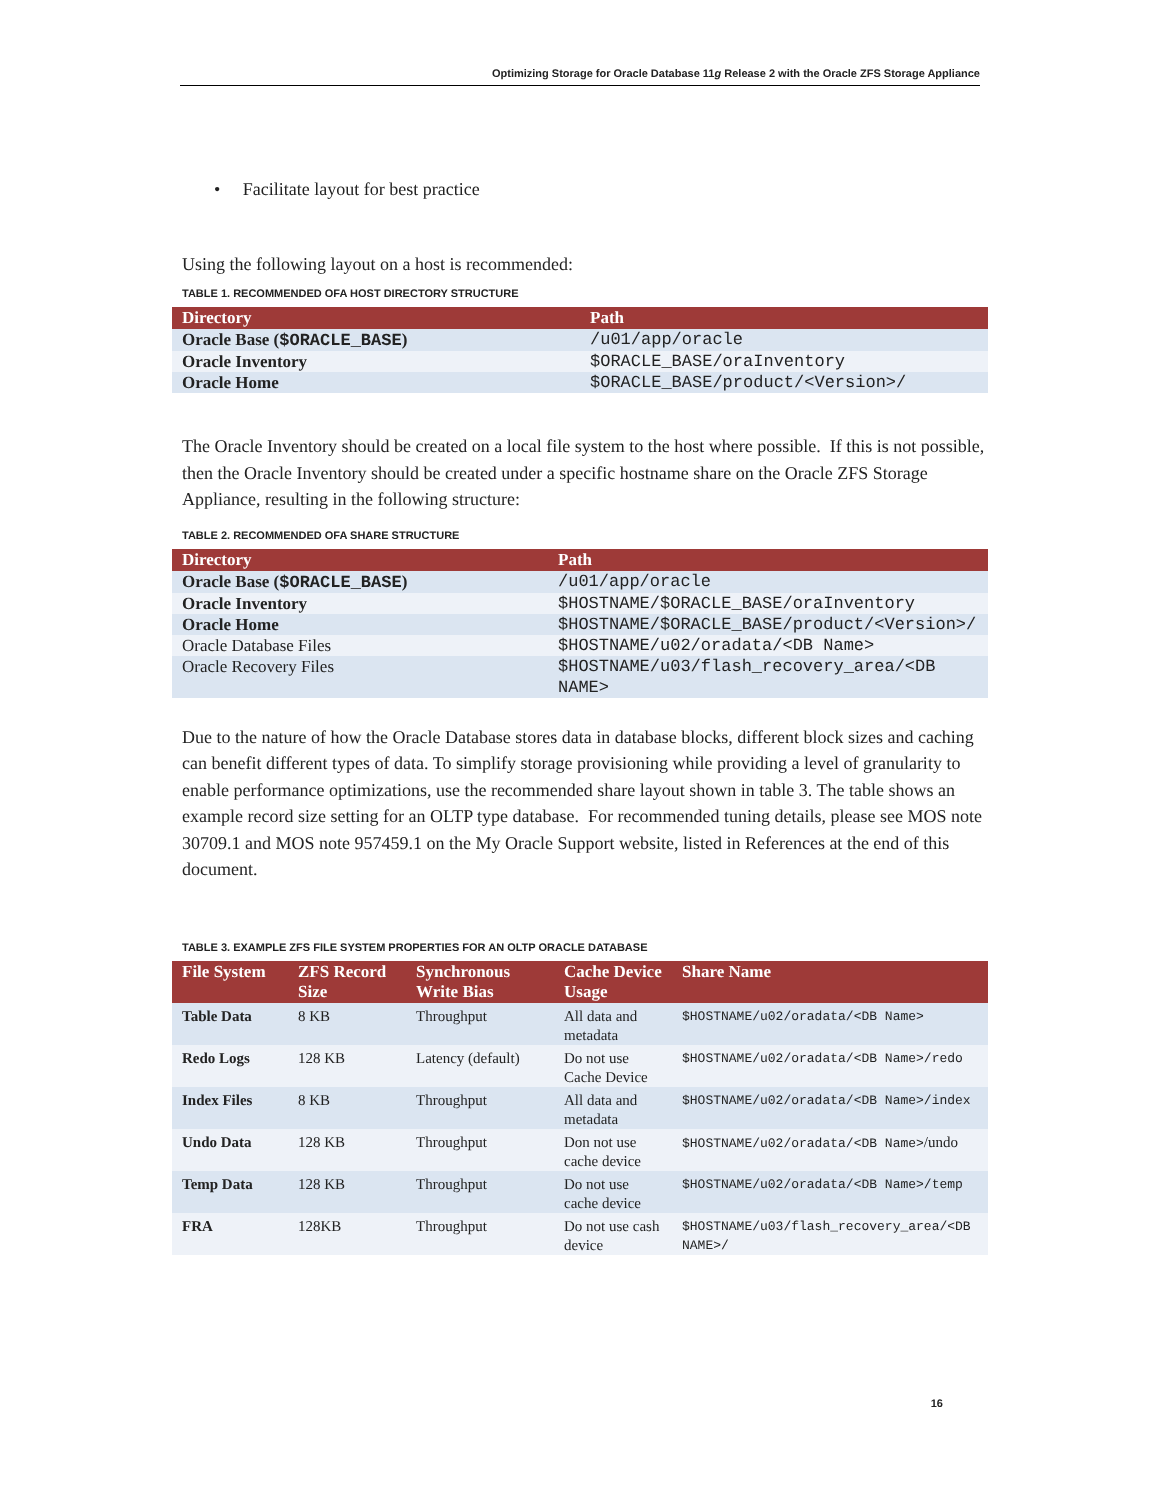Optimizing Storage for Oracle Database 11g Release 2 with the Oracle ZFS Storage Appliance
• Facilitate layout for best practice
Using the following layout on a host is recommended:
TABLE 1. RECOMMENDED OFA HOST DIRECTORY STRUCTURE
| Directory | Path |
| --- | --- |
| Oracle Base ( $ORACLE_BASE ) | /u01/app/oracle |
| Oracle Inventory | $ORACLE_BASE/oraInventory |
| Oracle Home | $ORACLE_BASE/product/<Version>/ |
The Oracle Inventory should be created on a local file system to the host where possible. If this is not possible, then the Oracle Inventory should be created under a specific hostname share on the Oracle ZFS Storage Appliance, resulting in the following structure:
TABLE 2. RECOMMENDED OFA SHARE STRUCTURE
| Directory | Path |
| --- | --- |
| Oracle Base ( $ORACLE_BASE ) | /u01/app/oracle |
| Oracle Inventory | $HOSTNAME/$ORACLE_BASE/oraInventory |
| Oracle Home | $HOSTNAME/$ORACLE_BASE/product/<Version>/ |
| Oracle Database Files | $HOSTNAME/u02/oradata/<DB Name> |
| Oracle Recovery Files | $HOSTNAME/u03/flash_recovery_area/<DB NAME> |
Due to the nature of how the Oracle Database stores data in database blocks, different block sizes and caching can benefit different types of data. To simplify storage provisioning while providing a level of granularity to enable performance optimizations, use the recommended share layout shown in table 3. The table shows an example record size setting for an OLTP type database. For recommended tuning details, please see MOS note 30709.1 and MOS note 957459.1 on the My Oracle Support website, listed in References at the end of this document.
TABLE 3. EXAMPLE ZFS FILE SYSTEM PROPERTIES FOR AN OLTP ORACLE DATABASE
| File System | ZFS Record Size | Synchronous Write Bias | Cache Device Usage | Share Name |
| --- | --- | --- | --- | --- |
| Table Data | 8 KB | Throughput | All data and metadata | $HOSTNAME/u02/oradata/<DB Name> |
| Redo Logs | 128 KB | Latency (default) | Do not use Cache Device | $HOSTNAME/u02/oradata/<DB Name>/redo |
| Index Files | 8 KB | Throughput | All data and metadata | $HOSTNAME/u02/oradata/<DB Name>/index |
| Undo Data | 128 KB | Throughput | Don not use cache device | $HOSTNAME/u02/oradata/<DB Name> /undo |
| Temp Data | 128 KB | Throughput | Do not use cache device | $HOSTNAME/u02/oradata/<DB Name>/temp |
| FRA | 128KB | Throughput | Do not use cash device | $HOSTNAME/u03/flash_recovery_area/<DB NAME>/ |
16